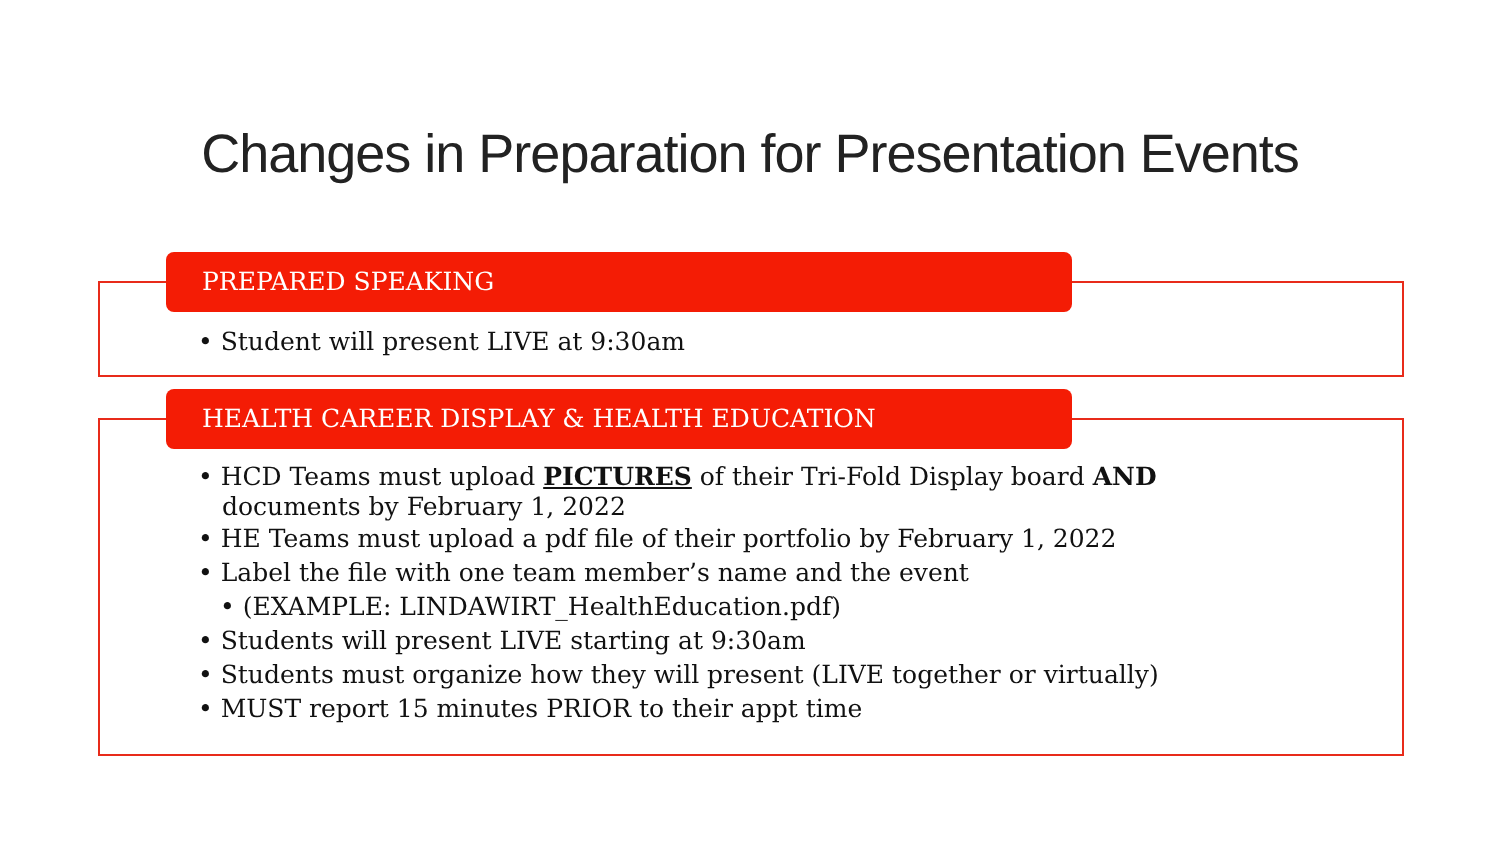Changes in Preparation for Presentation Events
PREPARED SPEAKING
• Student will present LIVE at 9:30am
HEALTH CAREER DISPLAY & HEALTH EDUCATION
• HCD Teams must upload PICTURES of their Tri-Fold Display board AND documents by February 1, 2022
• HE Teams must upload a pdf file of their portfolio by February 1, 2022
• Label the file with one team member’s name and the event
• (EXAMPLE: LINDAWIRT_HealthEducation.pdf)
• Students will present LIVE starting at 9:30am
• Students must organize how they will present (LIVE together or virtually)
• MUST report 15 minutes PRIOR to their appt time